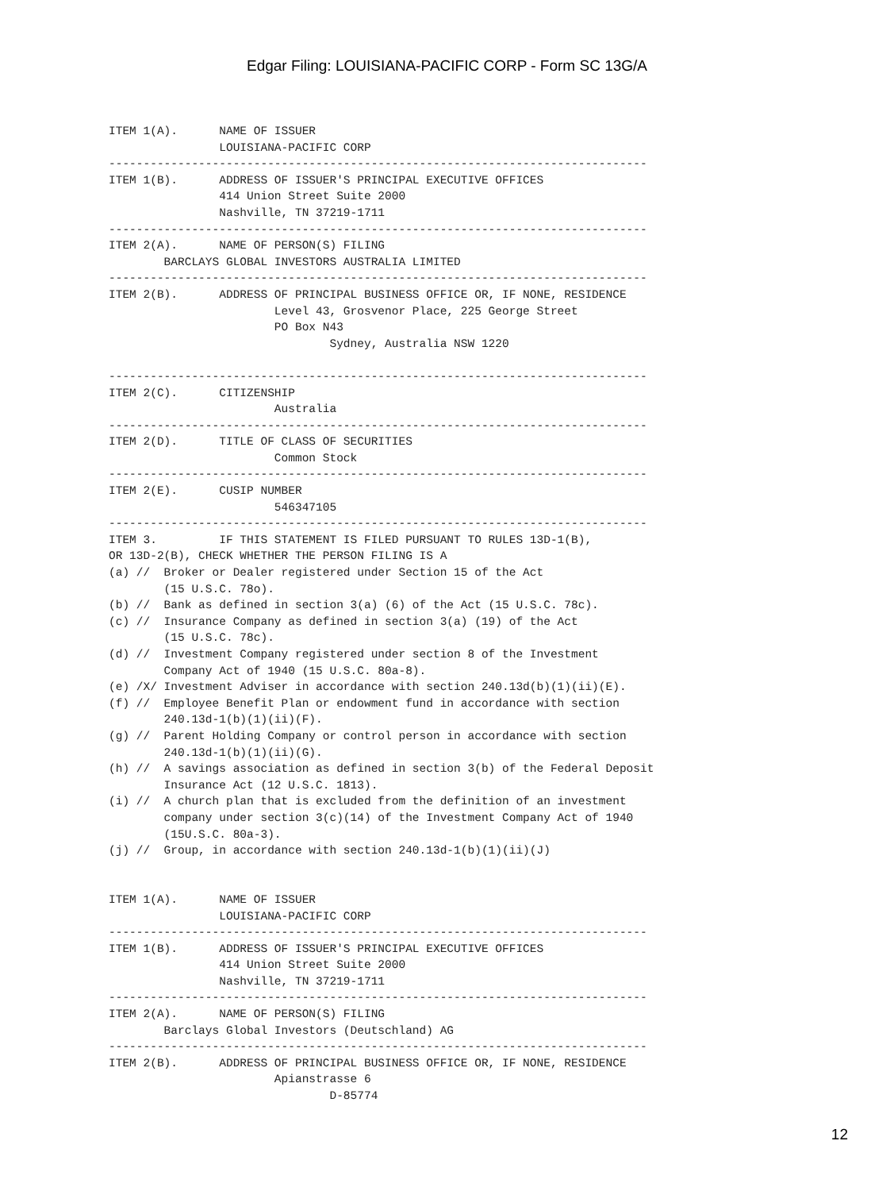Edgar Filing: LOUISIANA-PACIFIC CORP - Form SC 13G/A
ITEM 1(A).      NAME OF ISSUER
                LOUISIANA-PACIFIC CORP
------------------------------------------------------------------------------
ITEM 1(B).      ADDRESS OF ISSUER'S PRINCIPAL EXECUTIVE OFFICES
                414 Union Street Suite 2000
                Nashville, TN 37219-1711
------------------------------------------------------------------------------
ITEM 2(A).      NAME OF PERSON(S) FILING
        BARCLAYS GLOBAL INVESTORS AUSTRALIA LIMITED
------------------------------------------------------------------------------
ITEM 2(B).      ADDRESS OF PRINCIPAL BUSINESS OFFICE OR, IF NONE, RESIDENCE
                        Level 43, Grosvenor Place, 225 George Street
                        PO Box N43
                                Sydney, Australia NSW 1220

------------------------------------------------------------------------------
ITEM 2(C).      CITIZENSHIP
                        Australia
------------------------------------------------------------------------------
ITEM 2(D).      TITLE OF CLASS OF SECURITIES
                        Common Stock
------------------------------------------------------------------------------
ITEM 2(E).      CUSIP NUMBER
                        546347105
------------------------------------------------------------------------------
ITEM 3.         IF THIS STATEMENT IS FILED PURSUANT TO RULES 13D-1(B),
OR 13D-2(B), CHECK WHETHER THE PERSON FILING IS A
(a) //  Broker or Dealer registered under Section 15 of the Act
        (15 U.S.C. 78o).
(b) //  Bank as defined in section 3(a) (6) of the Act (15 U.S.C. 78c).
(c) //  Insurance Company as defined in section 3(a) (19) of the Act
        (15 U.S.C. 78c).
(d) //  Investment Company registered under section 8 of the Investment
        Company Act of 1940 (15 U.S.C. 80a-8).
(e) /X/ Investment Adviser in accordance with section 240.13d(b)(1)(ii)(E).
(f) //  Employee Benefit Plan or endowment fund in accordance with section
        240.13d-1(b)(1)(ii)(F).
(g) //  Parent Holding Company or control person in accordance with section
        240.13d-1(b)(1)(ii)(G).
(h) //  A savings association as defined in section 3(b) of the Federal Deposit
        Insurance Act (12 U.S.C. 1813).
(i) //  A church plan that is excluded from the definition of an investment
        company under section 3(c)(14) of the Investment Company Act of 1940
        (15U.S.C. 80a-3).
(j) //  Group, in accordance with section 240.13d-1(b)(1)(ii)(J)


ITEM 1(A).      NAME OF ISSUER
                LOUISIANA-PACIFIC CORP
------------------------------------------------------------------------------
ITEM 1(B).      ADDRESS OF ISSUER'S PRINCIPAL EXECUTIVE OFFICES
                414 Union Street Suite 2000
                Nashville, TN 37219-1711
------------------------------------------------------------------------------
ITEM 2(A).      NAME OF PERSON(S) FILING
        Barclays Global Investors (Deutschland) AG
------------------------------------------------------------------------------
ITEM 2(B).      ADDRESS OF PRINCIPAL BUSINESS OFFICE OR, IF NONE, RESIDENCE
                        Apianstrasse 6
                                D-85774
12